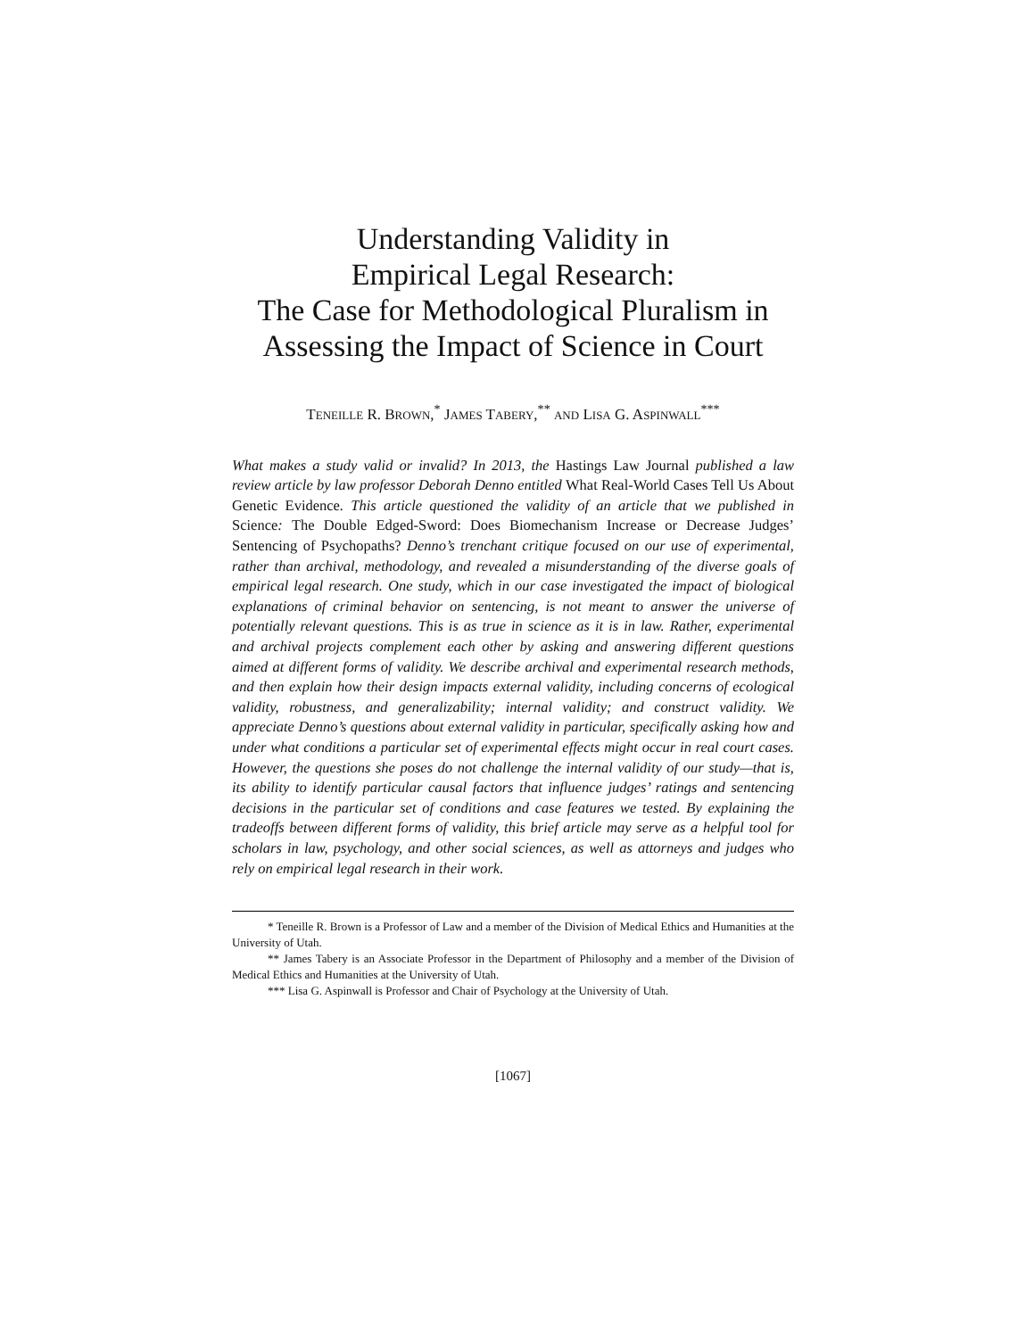Understanding Validity in
Empirical Legal Research:
The Case for Methodological Pluralism in
Assessing the Impact of Science in Court
TENEILLE R. BROWN,<sup>*</sup> JAMES TABERY,<sup>**</sup> AND LISA G. ASPINWALL<sup>***</sup>
What makes a study valid or invalid? In 2013, the Hastings Law Journal published a law review article by law professor Deborah Denno entitled What Real-World Cases Tell Us About Genetic Evidence. This article questioned the validity of an article that we published in Science: The Double Edged-Sword: Does Biomechanism Increase or Decrease Judges’ Sentencing of Psychopaths? Denno’s trenchant critique focused on our use of experimental, rather than archival, methodology, and revealed a misunderstanding of the diverse goals of empirical legal research. One study, which in our case investigated the impact of biological explanations of criminal behavior on sentencing, is not meant to answer the universe of potentially relevant questions. This is as true in science as it is in law. Rather, experimental and archival projects complement each other by asking and answering different questions aimed at different forms of validity. We describe archival and experimental research methods, and then explain how their design impacts external validity, including concerns of ecological validity, robustness, and generalizability; internal validity; and construct validity. We appreciate Denno’s questions about external validity in particular, specifically asking how and under what conditions a particular set of experimental effects might occur in real court cases. However, the questions she poses do not challenge the internal validity of our study—that is, its ability to identify particular causal factors that influence judges’ ratings and sentencing decisions in the particular set of conditions and case features we tested. By explaining the tradeoffs between different forms of validity, this brief article may serve as a helpful tool for scholars in law, psychology, and other social sciences, as well as attorneys and judges who rely on empirical legal research in their work.
* Teneille R. Brown is a Professor of Law and a member of the Division of Medical Ethics and Humanities at the University of Utah.
** James Tabery is an Associate Professor in the Department of Philosophy and a member of the Division of Medical Ethics and Humanities at the University of Utah.
*** Lisa G. Aspinwall is Professor and Chair of Psychology at the University of Utah.
[1067]